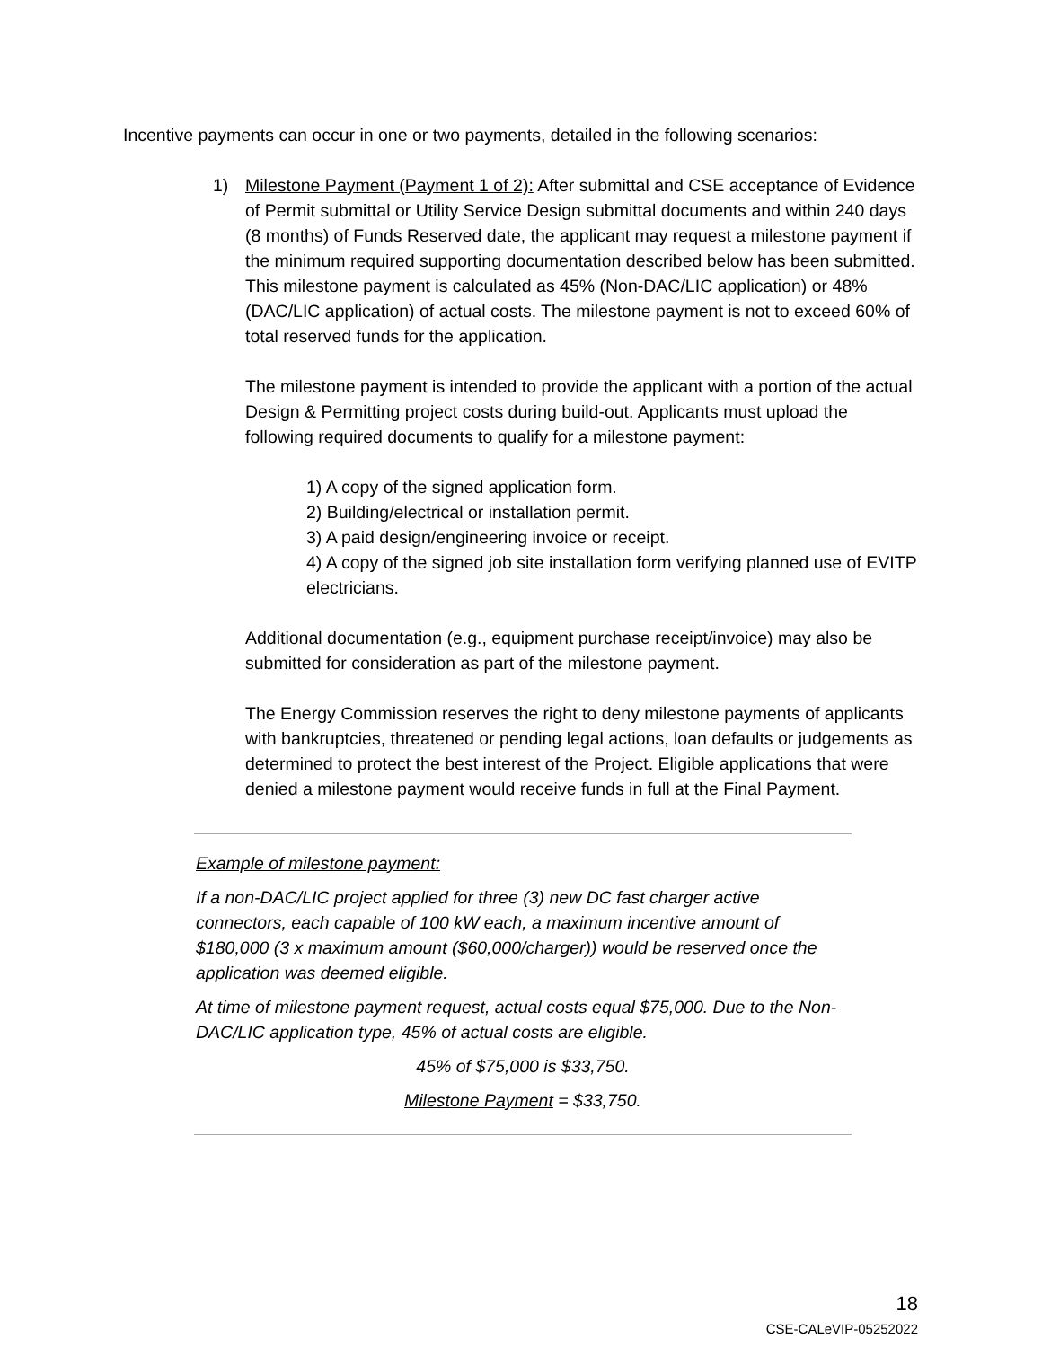Incentive payments can occur in one or two payments, detailed in the following scenarios:
1) Milestone Payment (Payment 1 of 2): After submittal and CSE acceptance of Evidence of Permit submittal or Utility Service Design submittal documents and within 240 days (8 months) of Funds Reserved date, the applicant may request a milestone payment if the minimum required supporting documentation described below has been submitted. This milestone payment is calculated as 45% (Non-DAC/LIC application) or 48% (DAC/LIC application) of actual costs. The milestone payment is not to exceed 60% of total reserved funds for the application.
The milestone payment is intended to provide the applicant with a portion of the actual Design & Permitting project costs during build-out. Applicants must upload the following required documents to qualify for a milestone payment:
1) A copy of the signed application form.
2) Building/electrical or installation permit.
3) A paid design/engineering invoice or receipt.
4) A copy of the signed job site installation form verifying planned use of EVITP electricians.
Additional documentation (e.g., equipment purchase receipt/invoice) may also be submitted for consideration as part of the milestone payment.
The Energy Commission reserves the right to deny milestone payments of applicants with bankruptcies, threatened or pending legal actions, loan defaults or judgements as determined to protect the best interest of the Project. Eligible applications that were denied a milestone payment would receive funds in full at the Final Payment.
Example of milestone payment:
If a non-DAC/LIC project applied for three (3) new DC fast charger active connectors, each capable of 100 kW each, a maximum incentive amount of $180,000 (3 x maximum amount ($60,000/charger)) would be reserved once the application was deemed eligible.
At time of milestone payment request, actual costs equal $75,000. Due to the Non-DAC/LIC application type, 45% of actual costs are eligible.
45% of $75,000 is $33,750.
Milestone Payment = $33,750.
18
CSE-CALeVIP-05252022